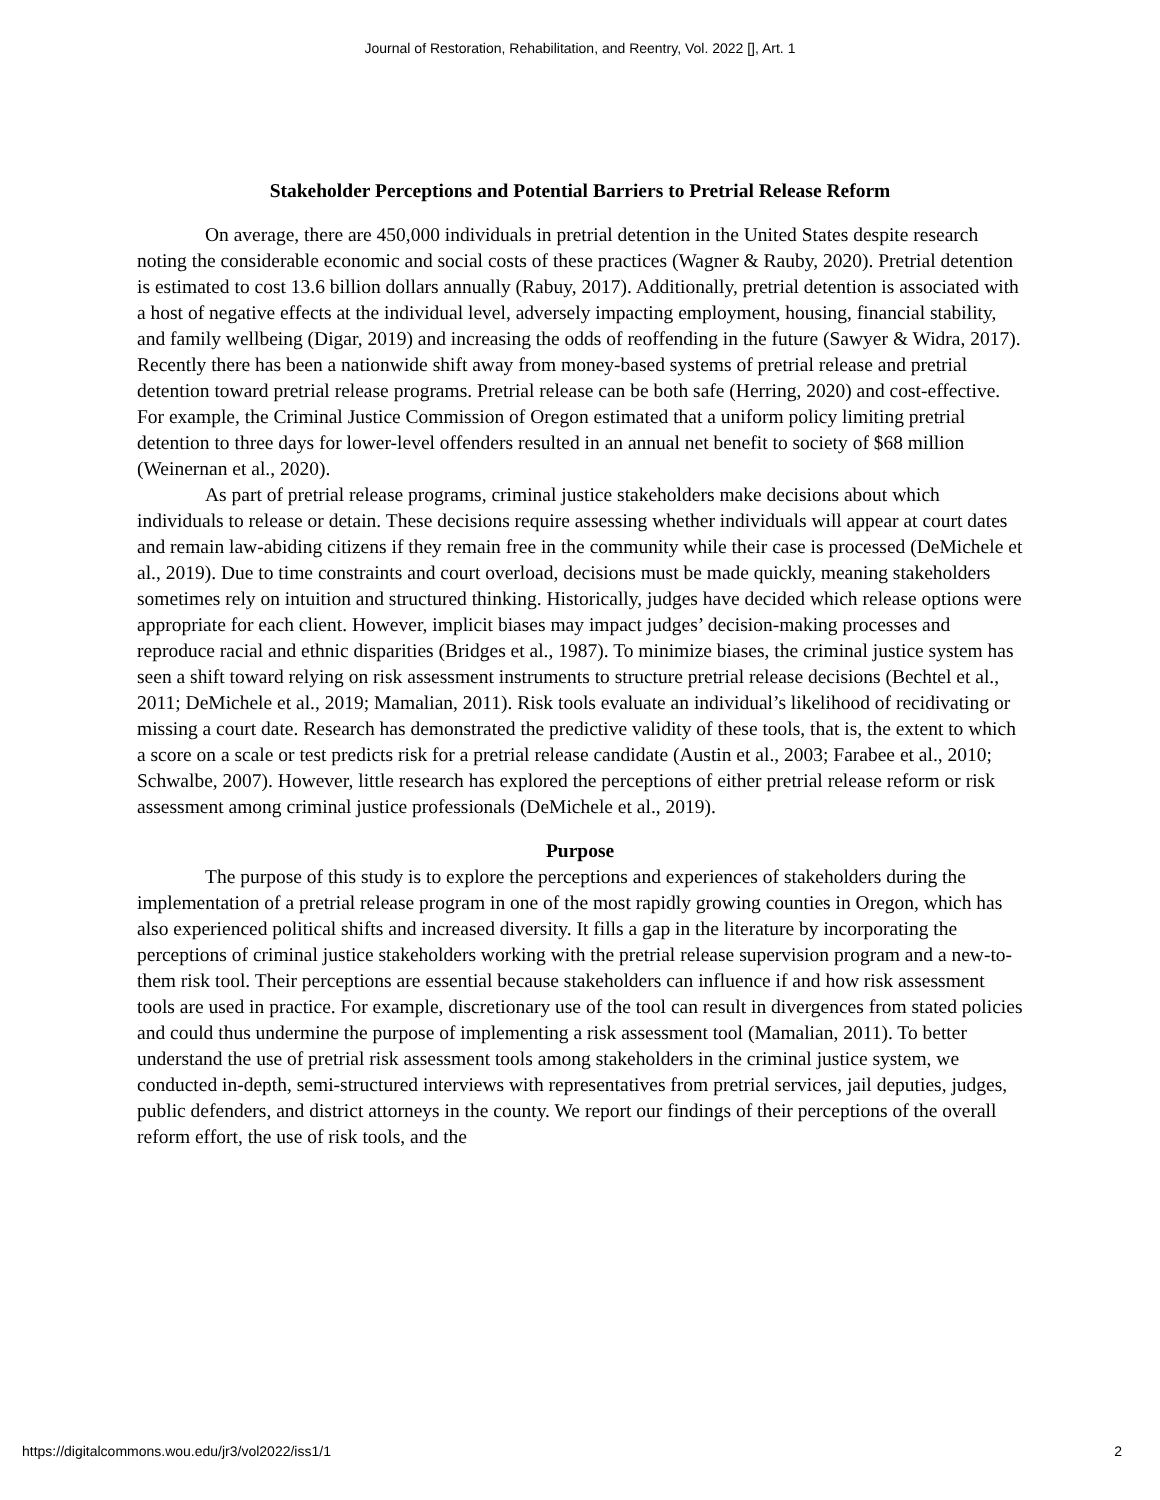Journal of Restoration, Rehabilitation, and Reentry, Vol. 2022 [], Art. 1
Stakeholder Perceptions and Potential Barriers to Pretrial Release Reform
On average, there are 450,000 individuals in pretrial detention in the United States despite research noting the considerable economic and social costs of these practices (Wagner & Rauby, 2020). Pretrial detention is estimated to cost 13.6 billion dollars annually (Rabuy, 2017). Additionally, pretrial detention is associated with a host of negative effects at the individual level, adversely impacting employment, housing, financial stability, and family wellbeing (Digar, 2019) and increasing the odds of reoffending in the future (Sawyer & Widra, 2017). Recently there has been a nationwide shift away from money-based systems of pretrial release and pretrial detention toward pretrial release programs. Pretrial release can be both safe (Herring, 2020) and cost-effective. For example, the Criminal Justice Commission of Oregon estimated that a uniform policy limiting pretrial detention to three days for lower-level offenders resulted in an annual net benefit to society of $68 million (Weinernan et al., 2020).
As part of pretrial release programs, criminal justice stakeholders make decisions about which individuals to release or detain. These decisions require assessing whether individuals will appear at court dates and remain law-abiding citizens if they remain free in the community while their case is processed (DeMichele et al., 2019). Due to time constraints and court overload, decisions must be made quickly, meaning stakeholders sometimes rely on intuition and structured thinking. Historically, judges have decided which release options were appropriate for each client. However, implicit biases may impact judges’ decision-making processes and reproduce racial and ethnic disparities (Bridges et al., 1987). To minimize biases, the criminal justice system has seen a shift toward relying on risk assessment instruments to structure pretrial release decisions (Bechtel et al., 2011; DeMichele et al., 2019; Mamalian, 2011). Risk tools evaluate an individual’s likelihood of recidivating or missing a court date. Research has demonstrated the predictive validity of these tools, that is, the extent to which a score on a scale or test predicts risk for a pretrial release candidate (Austin et al., 2003; Farabee et al., 2010; Schwalbe, 2007). However, little research has explored the perceptions of either pretrial release reform or risk assessment among criminal justice professionals (DeMichele et al., 2019).
Purpose
The purpose of this study is to explore the perceptions and experiences of stakeholders during the implementation of a pretrial release program in one of the most rapidly growing counties in Oregon, which has also experienced political shifts and increased diversity. It fills a gap in the literature by incorporating the perceptions of criminal justice stakeholders working with the pretrial release supervision program and a new-to-them risk tool. Their perceptions are essential because stakeholders can influence if and how risk assessment tools are used in practice. For example, discretionary use of the tool can result in divergences from stated policies and could thus undermine the purpose of implementing a risk assessment tool (Mamalian, 2011). To better understand the use of pretrial risk assessment tools among stakeholders in the criminal justice system, we conducted in-depth, semi-structured interviews with representatives from pretrial services, jail deputies, judges, public defenders, and district attorneys in the county. We report our findings of their perceptions of the overall reform effort, the use of risk tools, and the
https://digitalcommons.wou.edu/jr3/vol2022/iss1/1 2